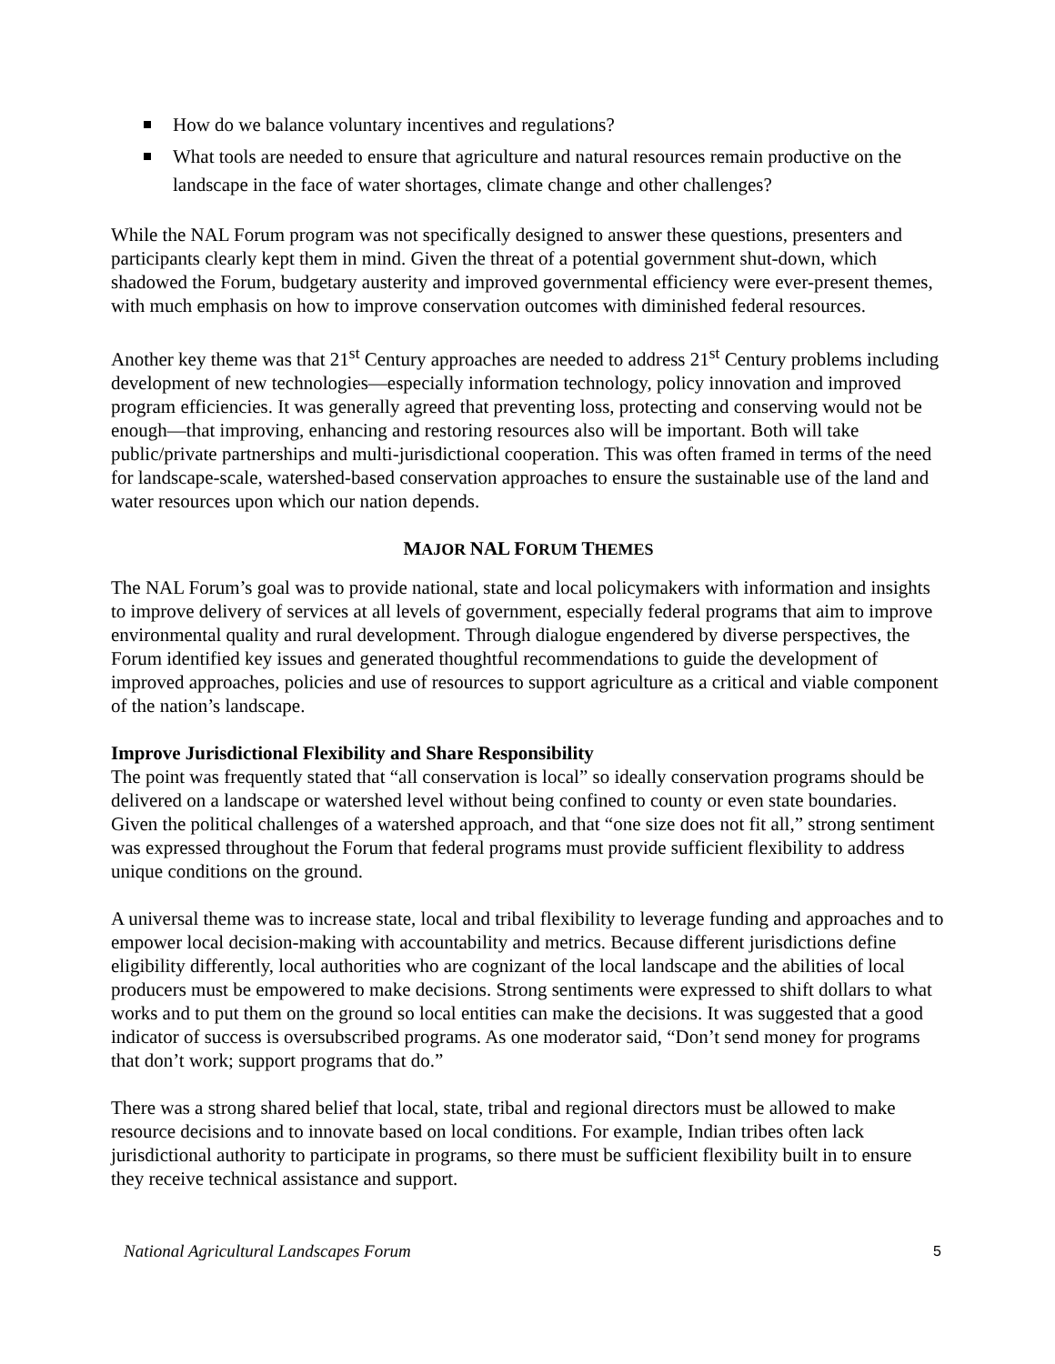How do we balance voluntary incentives and regulations?
What tools are needed to ensure that agriculture and natural resources remain productive on the landscape in the face of water shortages, climate change and other challenges?
While the NAL Forum program was not specifically designed to answer these questions, presenters and participants clearly kept them in mind. Given the threat of a potential government shut-down, which shadowed the Forum, budgetary austerity and improved governmental efficiency were ever-present themes, with much emphasis on how to improve conservation outcomes with diminished federal resources.
Another key theme was that 21<sup>st</sup> Century approaches are needed to address 21<sup>st</sup> Century problems including development of new technologies—especially information technology, policy innovation and improved program efficiencies. It was generally agreed that preventing loss, protecting and conserving would not be enough—that improving, enhancing and restoring resources also will be important. Both will take public/private partnerships and multi-jurisdictional cooperation. This was often framed in terms of the need for landscape-scale, watershed-based conservation approaches to ensure the sustainable use of the land and water resources upon which our nation depends.
MAJOR NAL FORUM THEMES
The NAL Forum’s goal was to provide national, state and local policymakers with information and insights to improve delivery of services at all levels of government, especially federal programs that aim to improve environmental quality and rural development. Through dialogue engendered by diverse perspectives, the Forum identified key issues and generated thoughtful recommendations to guide the development of improved approaches, policies and use of resources to support agriculture as a critical and viable component of the nation’s landscape.
Improve Jurisdictional Flexibility and Share Responsibility
The point was frequently stated that “all conservation is local” so ideally conservation programs should be delivered on a landscape or watershed level without being confined to county or even state boundaries. Given the political challenges of a watershed approach, and that “one size does not fit all,” strong sentiment was expressed throughout the Forum that federal programs must provide sufficient flexibility to address unique conditions on the ground.
A universal theme was to increase state, local and tribal flexibility to leverage funding and approaches and to empower local decision-making with accountability and metrics. Because different jurisdictions define eligibility differently, local authorities who are cognizant of the local landscape and the abilities of local producers must be empowered to make decisions. Strong sentiments were expressed to shift dollars to what works and to put them on the ground so local entities can make the decisions. It was suggested that a good indicator of success is oversubscribed programs. As one moderator said, “Don’t send money for programs that don’t work; support programs that do.”
There was a strong shared belief that local, state, tribal and regional directors must be allowed to make resource decisions and to innovate based on local conditions. For example, Indian tribes often lack jurisdictional authority to participate in programs, so there must be sufficient flexibility built in to ensure they receive technical assistance and support.
National Agricultural Landscapes Forum 5